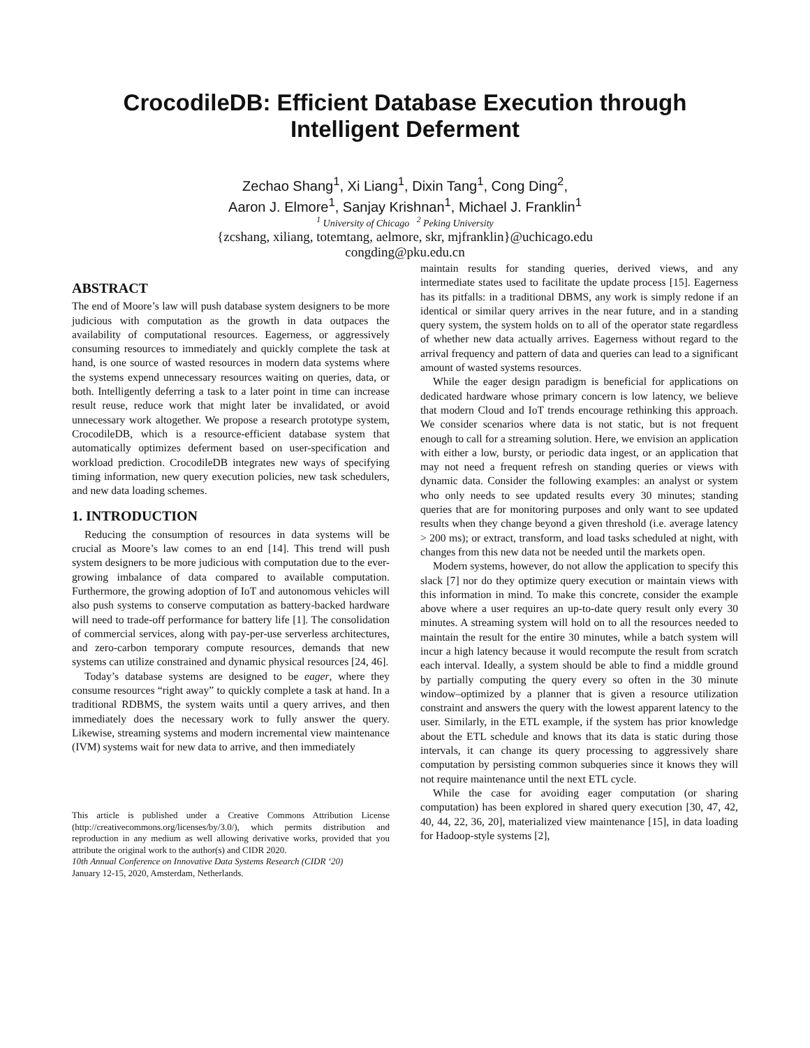CrocodileDB: Efficient Database Execution through Intelligent Deferment
Zechao Shang<sup>1</sup>, Xi Liang<sup>1</sup>, Dixin Tang<sup>1</sup>, Cong Ding<sup>2</sup>,
Aaron J. Elmore<sup>1</sup>, Sanjay Krishnan<sup>1</sup>, Michael J. Franklin<sup>1</sup>
<sup>1</sup> University of Chicago <sup>2</sup> Peking University
{zcshang, xiliang, totemtang, aelmore, skr, mjfranklin}@uchicago.edu
congding@pku.edu.cn
ABSTRACT
The end of Moore’s law will push database system designers to be more judicious with computation as the growth in data outpaces the availability of computational resources. Eagerness, or aggressively consuming resources to immediately and quickly complete the task at hand, is one source of wasted resources in modern data systems where the systems expend unnecessary resources waiting on queries, data, or both. Intelligently deferring a task to a later point in time can increase result reuse, reduce work that might later be invalidated, or avoid unnecessary work altogether. We propose a research prototype system, CrocodileDB, which is a resource-efficient database system that automatically optimizes deferment based on user-specification and workload prediction. CrocodileDB integrates new ways of specifying timing information, new query execution policies, new task schedulers, and new data loading schemes.
1. INTRODUCTION
Reducing the consumption of resources in data systems will be crucial as Moore’s law comes to an end [14]. This trend will push system designers to be more judicious with computation due to the ever-growing imbalance of data compared to available computation. Furthermore, the growing adoption of IoT and autonomous vehicles will also push systems to conserve computation as battery-backed hardware will need to trade-off performance for battery life [1]. The consolidation of commercial services, along with pay-per-use serverless architectures, and zero-carbon temporary compute resources, demands that new systems can utilize constrained and dynamic physical resources [24, 46].
Today’s database systems are designed to be eager, where they consume resources “right away” to quickly complete a task at hand. In a traditional RDBMS, the system waits until a query arrives, and then immediately does the necessary work to fully answer the query. Likewise, streaming systems and modern incremental view maintenance (IVM) systems wait for new data to arrive, and then immediately
This article is published under a Creative Commons Attribution License (http://creativecommons.org/licenses/by/3.0/), which permits distribution and reproduction in any medium as well allowing derivative works, provided that you attribute the original work to the author(s) and CIDR 2020.
10th Annual Conference on Innovative Data Systems Research (CIDR ‘20)
January 12-15, 2020, Amsterdam, Netherlands.
maintain results for standing queries, derived views, and any intermediate states used to facilitate the update process [15]. Eagerness has its pitfalls: in a traditional DBMS, any work is simply redone if an identical or similar query arrives in the near future, and in a standing query system, the system holds on to all of the operator state regardless of whether new data actually arrives. Eagerness without regard to the arrival frequency and pattern of data and queries can lead to a significant amount of wasted systems resources.
While the eager design paradigm is beneficial for applications on dedicated hardware whose primary concern is low latency, we believe that modern Cloud and IoT trends encourage rethinking this approach. We consider scenarios where data is not static, but is not frequent enough to call for a streaming solution. Here, we envision an application with either a low, bursty, or periodic data ingest, or an application that may not need a frequent refresh on standing queries or views with dynamic data. Consider the following examples: an analyst or system who only needs to see updated results every 30 minutes; standing queries that are for monitoring purposes and only want to see updated results when they change beyond a given threshold (i.e. average latency > 200 ms); or extract, transform, and load tasks scheduled at night, with changes from this new data not be needed until the markets open.
Modern systems, however, do not allow the application to specify this slack [7] nor do they optimize query execution or maintain views with this information in mind. To make this concrete, consider the example above where a user requires an up-to-date query result only every 30 minutes. A streaming system will hold on to all the resources needed to maintain the result for the entire 30 minutes, while a batch system will incur a high latency because it would recompute the result from scratch each interval. Ideally, a system should be able to find a middle ground by partially computing the query every so often in the 30 minute window–optimized by a planner that is given a resource utilization constraint and answers the query with the lowest apparent latency to the user. Similarly, in the ETL example, if the system has prior knowledge about the ETL schedule and knows that its data is static during those intervals, it can change its query processing to aggressively share computation by persisting common subqueries since it knows they will not require maintenance until the next ETL cycle.
While the case for avoiding eager computation (or sharing computation) has been explored in shared query execution [30, 47, 42, 40, 44, 22, 36, 20], materialized view maintenance [15], in data loading for Hadoop-style systems [2],